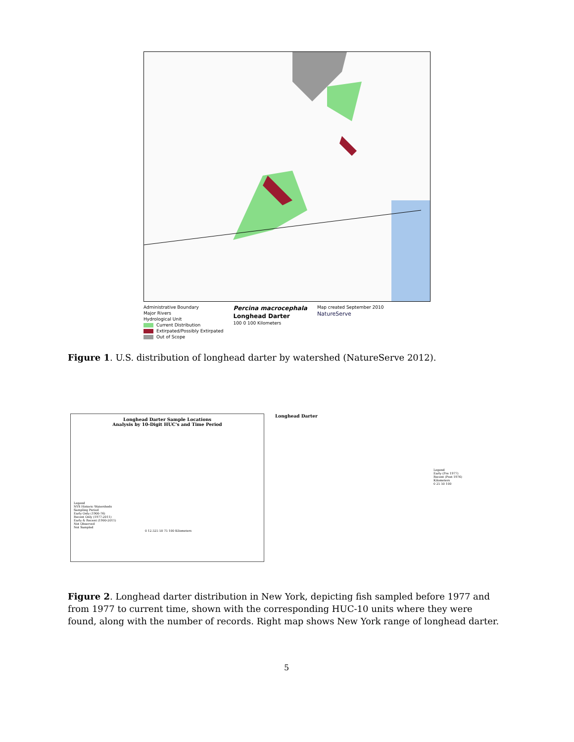Administrative Boundary
Major Rivers
Hydrological Unit
Current Distribution
Extirpated/Possibly Extirpated
Out of Scope
Percina macrocephala
Longhead Darter
100 0 100 Kilometers
Map created September 2010
NatureServe
Figure 1. U.S. distribution of longhead darter by watershed (NatureServe 2012).
Longhead Darter Sample Locations
Analysis by 10-Digit HUC's and Time Period
Legend
NYS Historic Watersheds
Sampling Period
Early Only (1900-76)
Recent Only (1977-2011)
Early & Recent (1900-2011)
Not Observed
Not Sampled
0 12.525 50 75 100 Kilometers
Longhead Darter
Legend
Early (Pre 1977)
Recent (Post 1976)
Kilometers
0 25 50 100
Figure 2. Longhead darter distribution in New York, depicting fish sampled before 1977 and from 1977 to current time, shown with the corresponding HUC-10 units where they were found, along with the number of records. Right map shows New York range of longhead darter.
5